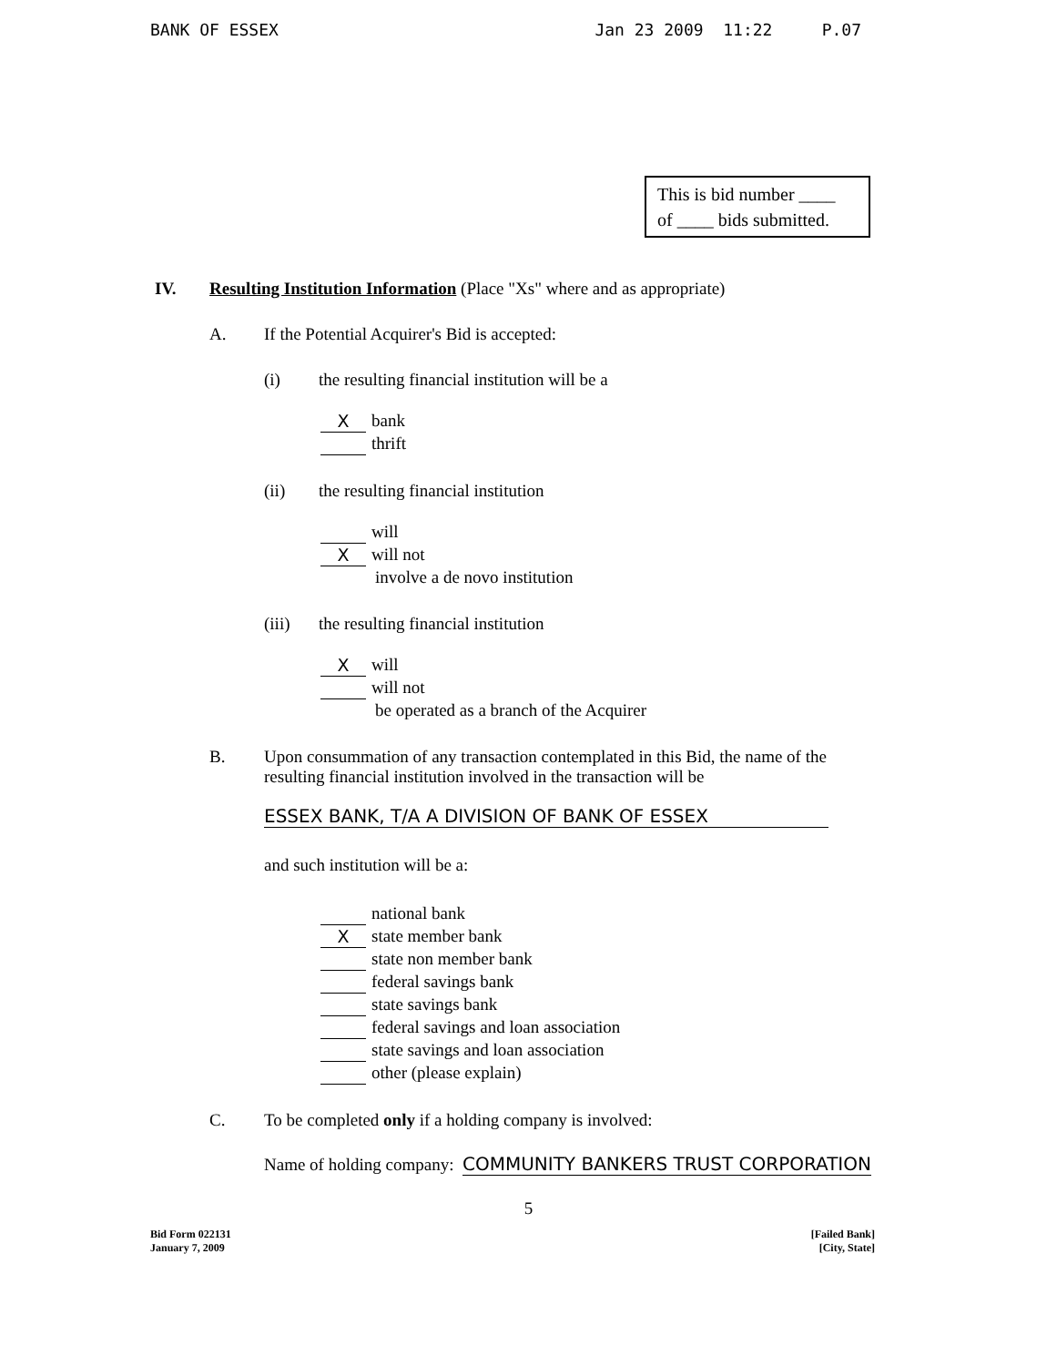BANK OF ESSEX Jan 23 2009 11:22 P.07
This is bid number ____
of ____ bids submitted.
IV. Resulting Institution Information (Place "Xs" where and as appropriate)
A. If the Potential Acquirer's Bid is accepted:
(i) the resulting financial institution will be a
Xbank
thrift
(ii) the resulting financial institution
will
Xwill not
involve a de novo institution
(iii) the resulting financial institution
Xwill
will not
be operated as a branch of the Acquirer
B. Upon consummation of any transaction contemplated in this Bid, the name of the resulting financial institution involved in the transaction will be
ESSEX BANK, T/A A DIVISION OF BANK OF ESSEX
and such institution will be a:
national bank
Xstate member bank
state non member bank
federal savings bank
state savings bank
federal savings and loan association
state savings and loan association
other (please explain)
C. To be completed only if a holding company is involved:
Name of holding company: COMMUNITY BANKERS TRUST CORPORATION
5
Bid Form 022131
January 7, 2009 [Failed Bank]
[City, State]